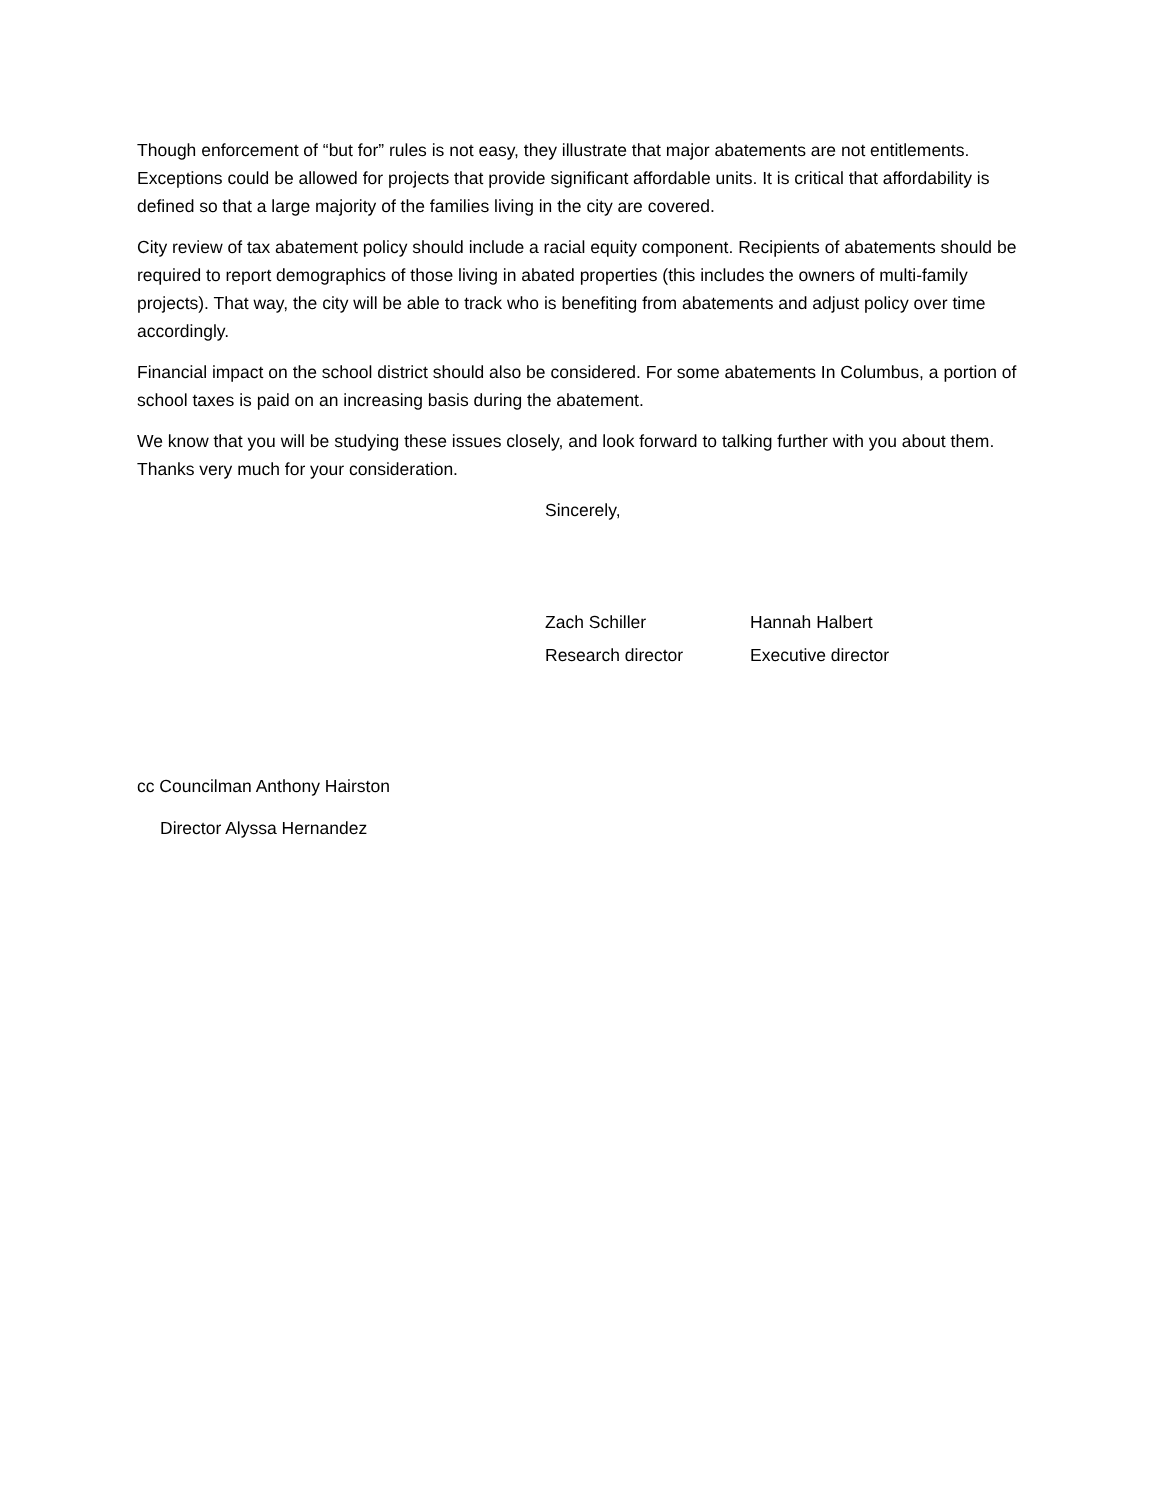Though enforcement of “but for” rules is not easy, they illustrate that major abatements are not entitlements. Exceptions could be allowed for projects that provide significant affordable units. It is critical that affordability is defined so that a large majority of the families living in the city are covered.
City review of tax abatement policy should include a racial equity component. Recipients of abatements should be required to report demographics of those living in abated properties (this includes the owners of multi-family projects). That way, the city will be able to track who is benefiting from abatements and adjust policy over time accordingly.
Financial impact on the school district should also be considered. For some abatements In Columbus, a portion of school taxes is paid on an increasing basis during the abatement.
We know that you will be studying these issues closely, and look forward to talking further with you about them. Thanks very much for your consideration.
Sincerely,
Zach Schiller
Research director
Hannah Halbert
Executive director
cc Councilman Anthony Hairston
Director Alyssa Hernandez